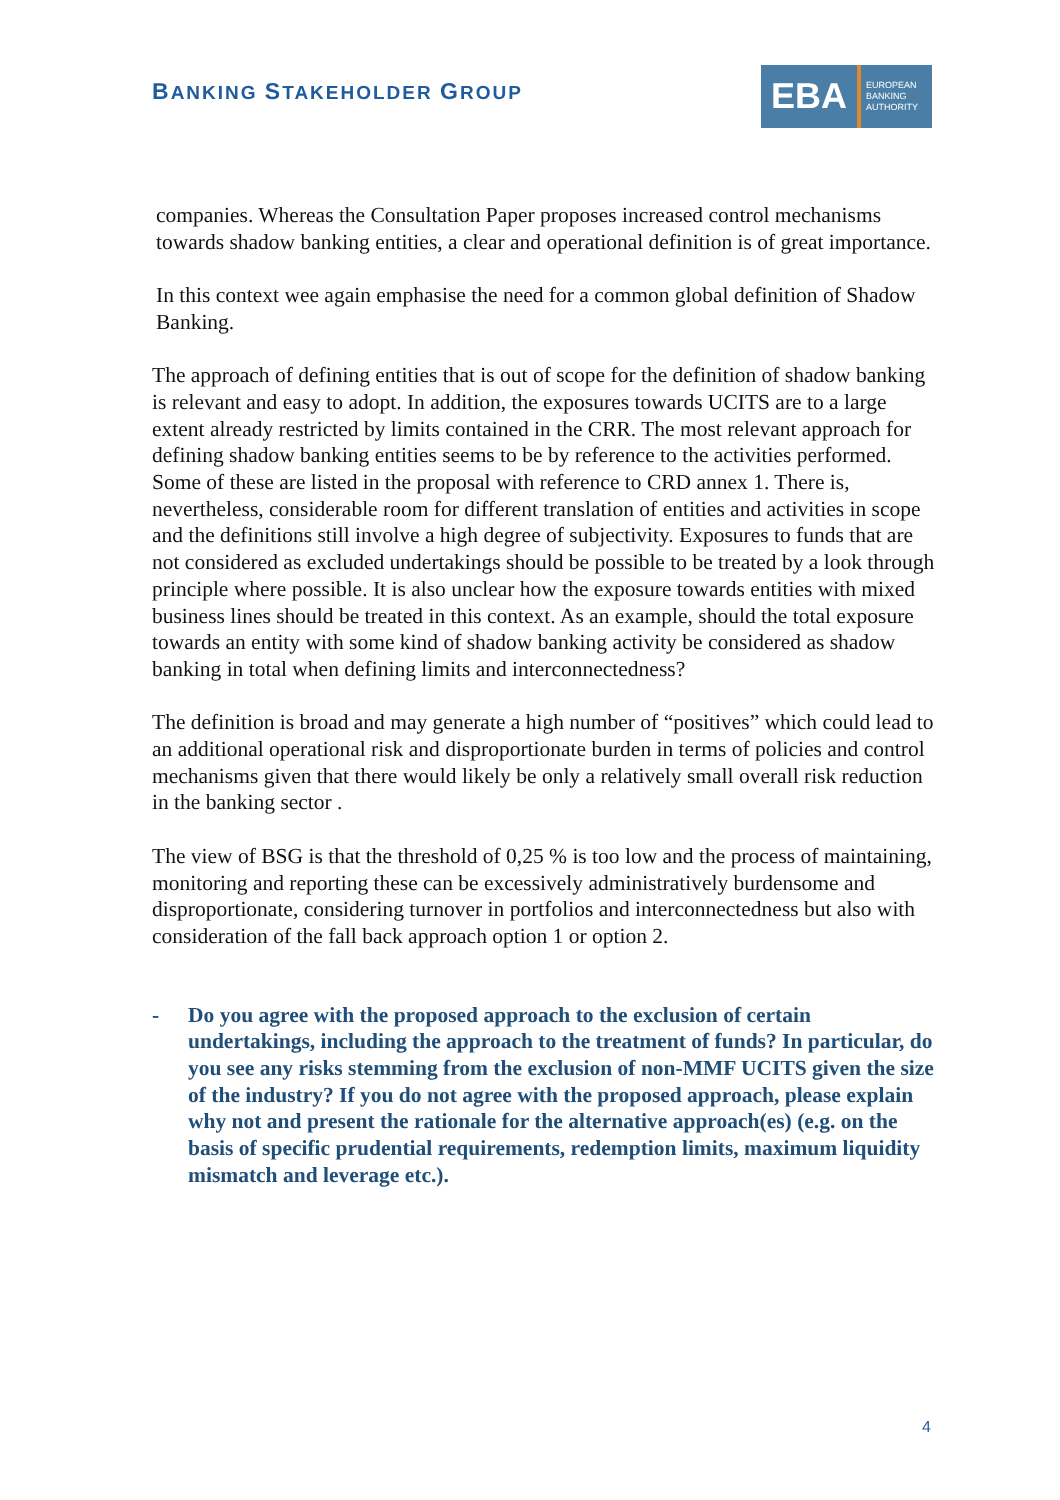BANKING STAKEHOLDER GROUP
EBA
EUROPEAN
BANKING
AUTHORITY
companies. Whereas the Consultation Paper proposes increased control mechanisms towards shadow banking entities, a clear and operational definition is of great importance.
In this context wee again emphasise the need for a common global definition of Shadow Banking.
The approach of defining entities that is out of scope for the definition of shadow banking is relevant and easy to adopt. In addition, the exposures towards UCITS are to a large extent already restricted by limits contained in the CRR. The most relevant approach for defining shadow banking entities seems to be by reference to the activities performed. Some of these are listed in the proposal with reference to CRD annex 1. There is, nevertheless, considerable room for different translation of entities and activities in scope and the definitions still involve a high degree of subjectivity. Exposures to funds that are not considered as excluded undertakings should be possible to be treated by a look through principle where possible. It is also unclear how the exposure towards entities with mixed business lines should be treated in this context. As an example, should the total exposure towards an entity with some kind of shadow banking activity be considered as shadow banking in total when defining limits and interconnectedness?
The definition is broad and may generate a high number of “positives” which could lead to an additional operational risk and disproportionate burden in terms of policies and control mechanisms given that there would likely be only a relatively small overall risk reduction in the banking sector .
The view of BSG is that the threshold of 0,25 % is too low and the process of maintaining, monitoring and reporting these can be excessively administratively burdensome and disproportionate, considering turnover in portfolios and interconnectedness but also with consideration of the fall back approach option 1 or option 2.
- Do you agree with the proposed approach to the exclusion of certain undertakings, including the approach to the treatment of funds? In particular, do you see any risks stemming from the exclusion of non-MMF UCITS given the size of the industry? If you do not agree with the proposed approach, please explain why not and present the rationale for the alternative approach(es) (e.g. on the basis of specific prudential requirements, redemption limits, maximum liquidity mismatch and leverage etc.).
4